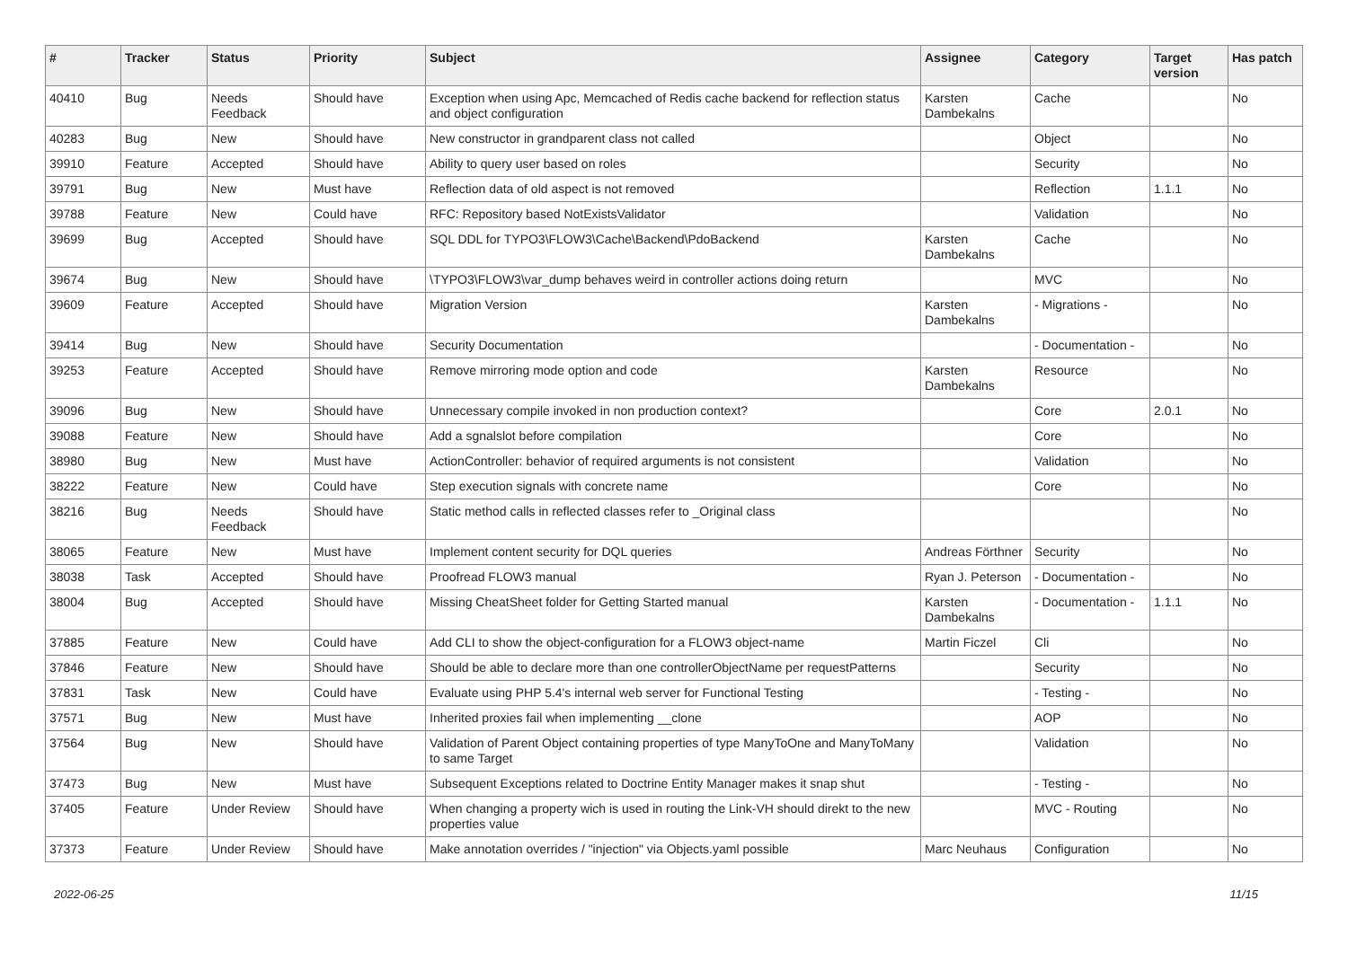| # | Tracker | Status | Priority | Subject | Assignee | Category | Target version | Has patch |
| --- | --- | --- | --- | --- | --- | --- | --- | --- |
| 40410 | Bug | Needs Feedback | Should have | Exception when using Apc, Memcached of Redis cache backend for reflection status and object configuration | Karsten Dambekalns | Cache | | No |
| 40283 | Bug | New | Should have | New constructor in grandparent class not called | | Object | | No |
| 39910 | Feature | Accepted | Should have | Ability to query user based on roles | | Security | | No |
| 39791 | Bug | New | Must have | Reflection data of old aspect is not removed | | Reflection | 1.1.1 | No |
| 39788 | Feature | New | Could have | RFC: Repository based NotExistsValidator | | Validation | | No |
| 39699 | Bug | Accepted | Should have | SQL DDL for TYPO3\FLOW3\Cache\Backend\PdoBackend | Karsten Dambekalns | Cache | | No |
| 39674 | Bug | New | Should have | \TYPO3\FLOW3\var_dump behaves weird in controller actions doing return | | MVC | | No |
| 39609 | Feature | Accepted | Should have | Migration Version | Karsten Dambekalns | - Migrations - | | No |
| 39414 | Bug | New | Should have | Security Documentation | | - Documentation - | | No |
| 39253 | Feature | Accepted | Should have | Remove mirroring mode option and code | Karsten Dambekalns | Resource | | No |
| 39096 | Bug | New | Should have | Unnecessary compile invoked in non production context? | | Core | 2.0.1 | No |
| 39088 | Feature | New | Should have | Add a sgnalslot before compilation | | Core | | No |
| 38980 | Bug | New | Must have | ActionController: behavior of required arguments is not consistent | | Validation | | No |
| 38222 | Feature | New | Could have | Step execution signals with concrete name | | Core | | No |
| 38216 | Bug | Needs Feedback | Should have | Static method calls in reflected classes refer to _Original class | | | | No |
| 38065 | Feature | New | Must have | Implement content security for DQL queries | Andreas Förthner | Security | | No |
| 38038 | Task | Accepted | Should have | Proofread FLOW3 manual | Ryan J. Peterson | - Documentation - | | No |
| 38004 | Bug | Accepted | Should have | Missing CheatSheet folder for Getting Started manual | Karsten Dambekalns | - Documentation - | 1.1.1 | No |
| 37885 | Feature | New | Could have | Add CLI to show the object-configuration for a FLOW3 object-name | Martin Ficzel | Cli | | No |
| 37846 | Feature | New | Should have | Should be able to declare more than one controllerObjectName per requestPatterns | | Security | | No |
| 37831 | Task | New | Could have | Evaluate using PHP 5.4's internal web server for Functional Testing | | - Testing - | | No |
| 37571 | Bug | New | Must have | Inherited proxies fail when implementing __clone | | AOP | | No |
| 37564 | Bug | New | Should have | Validation of Parent Object containing properties of type ManyToOne and ManyToMany to same Target | | Validation | | No |
| 37473 | Bug | New | Must have | Subsequent Exceptions related to Doctrine Entity Manager makes it snap shut | | - Testing - | | No |
| 37405 | Feature | Under Review | Should have | When changing a property wich is used in routing the Link-VH should direkt to the new properties value | | MVC - Routing | | No |
| 37373 | Feature | Under Review | Should have | Make annotation overrides / "injection" via Objects.yaml possible | Marc Neuhaus | Configuration | | No |
2022-06-25 11/15